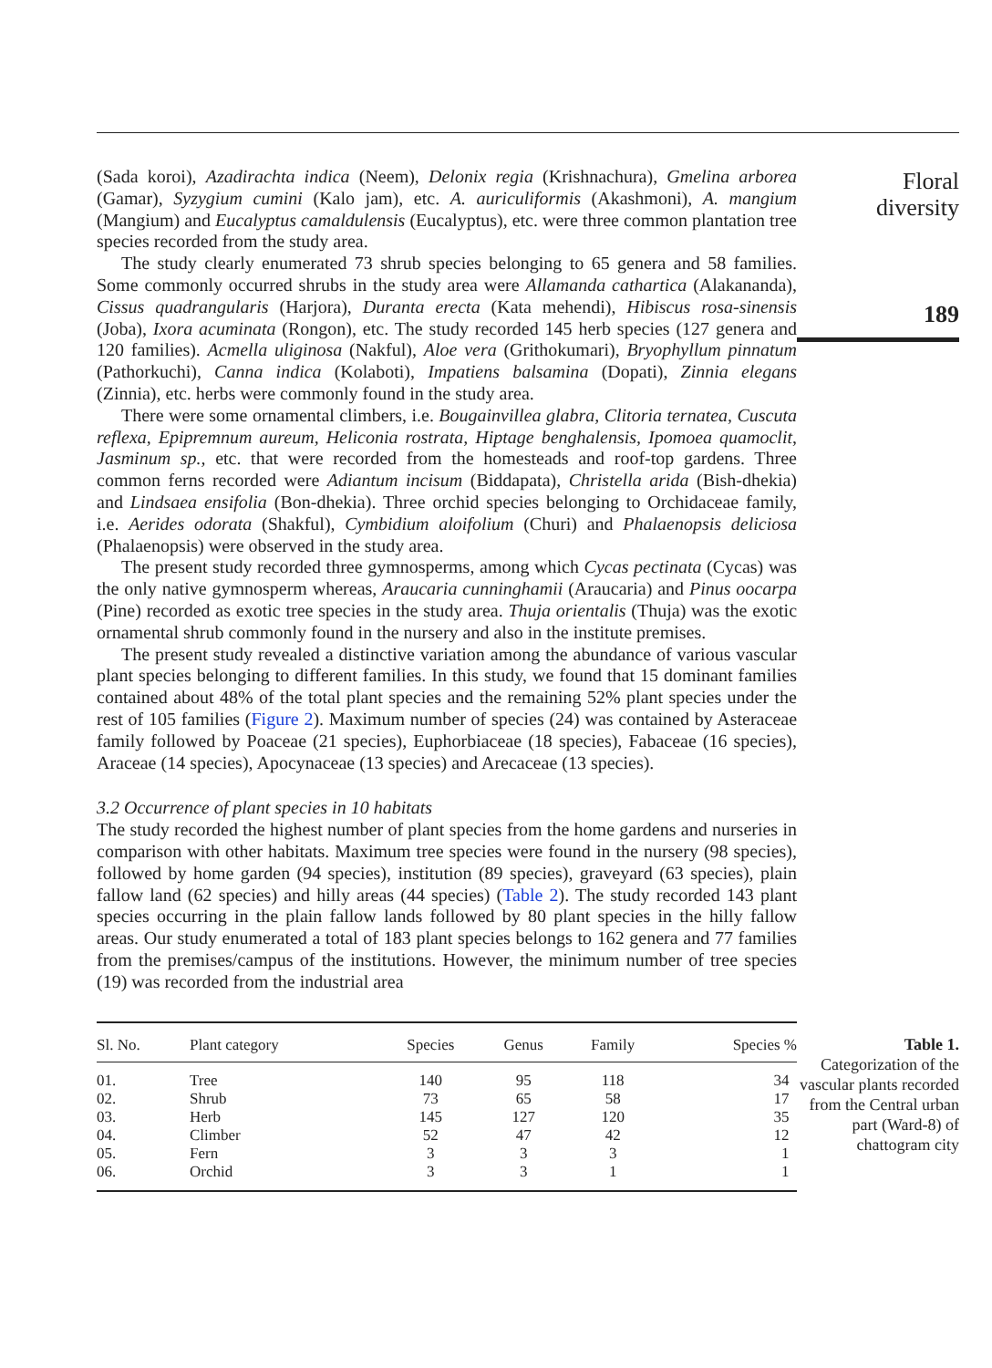(Sada koroi), Azadirachta indica (Neem), Delonix regia (Krishnachura), Gmelina arborea (Gamar), Syzygium cumini (Kalo jam), etc. A. auriculiformis (Akashmoni), A. mangium (Mangium) and Eucalyptus camaldulensis (Eucalyptus), etc. were three common plantation tree species recorded from the study area.
The study clearly enumerated 73 shrub species belonging to 65 genera and 58 families. Some commonly occurred shrubs in the study area were Allamanda cathartica (Alakananda), Cissus quadrangularis (Harjora), Duranta erecta (Kata mehendi), Hibiscus rosa-sinensis (Joba), Ixora acuminata (Rongon), etc. The study recorded 145 herb species (127 genera and 120 families). Acmella uliginosa (Nakful), Aloe vera (Grithokumari), Bryophyllum pinnatum (Pathorkuchi), Canna indica (Kolaboti), Impatiens balsamina (Dopati), Zinnia elegans (Zinnia), etc. herbs were commonly found in the study area.
There were some ornamental climbers, i.e. Bougainvillea glabra, Clitoria ternatea, Cuscuta reflexa, Epipremnum aureum, Heliconia rostrata, Hiptage benghalensis, Ipomoea quamoclit, Jasminum sp., etc. that were recorded from the homesteads and roof-top gardens. Three common ferns recorded were Adiantum incisum (Biddapata), Christella arida (Bish-dhekia) and Lindsaea ensifolia (Bon-dhekia). Three orchid species belonging to Orchidaceae family, i.e. Aerides odorata (Shakful), Cymbidium aloifolium (Churi) and Phalaenopsis deliciosa (Phalaenopsis) were observed in the study area.
The present study recorded three gymnosperms, among which Cycas pectinata (Cycas) was the only native gymnosperm whereas, Araucaria cunninghamii (Araucaria) and Pinus oocarpa (Pine) recorded as exotic tree species in the study area. Thuja orientalis (Thuja) was the exotic ornamental shrub commonly found in the nursery and also in the institute premises.
The present study revealed a distinctive variation among the abundance of various vascular plant species belonging to different families. In this study, we found that 15 dominant families contained about 48% of the total plant species and the remaining 52% plant species under the rest of 105 families (Figure 2). Maximum number of species (24) was contained by Asteraceae family followed by Poaceae (21 species), Euphorbiaceae (18 species), Fabaceae (16 species), Araceae (14 species), Apocynaceae (13 species) and Arecaceae (13 species).
3.2 Occurrence of plant species in 10 habitats
The study recorded the highest number of plant species from the home gardens and nurseries in comparison with other habitats. Maximum tree species were found in the nursery (98 species), followed by home garden (94 species), institution (89 species), graveyard (63 species), plain fallow land (62 species) and hilly areas (44 species) (Table 2). The study recorded 143 plant species occurring in the plain fallow lands followed by 80 plant species in the hilly fallow areas. Our study enumerated a total of 183 plant species belongs to 162 genera and 77 families from the premises/campus of the institutions. However, the minimum number of tree species (19) was recorded from the industrial area
Floral
diversity
189
| Sl. No. | Plant category | Species | Genus | Family | Species % |
| --- | --- | --- | --- | --- | --- |
| 01. | Tree | 140 | 95 | 118 | 34 |
| 02. | Shrub | 73 | 65 | 58 | 17 |
| 03. | Herb | 145 | 127 | 120 | 35 |
| 04. | Climber | 52 | 47 | 42 | 12 |
| 05. | Fern | 3 | 3 | 3 | 1 |
| 06. | Orchid | 3 | 3 | 1 | 1 |
Table 1.
Categorization of the vascular plants recorded from the Central urban part (Ward-8) of chattogram city